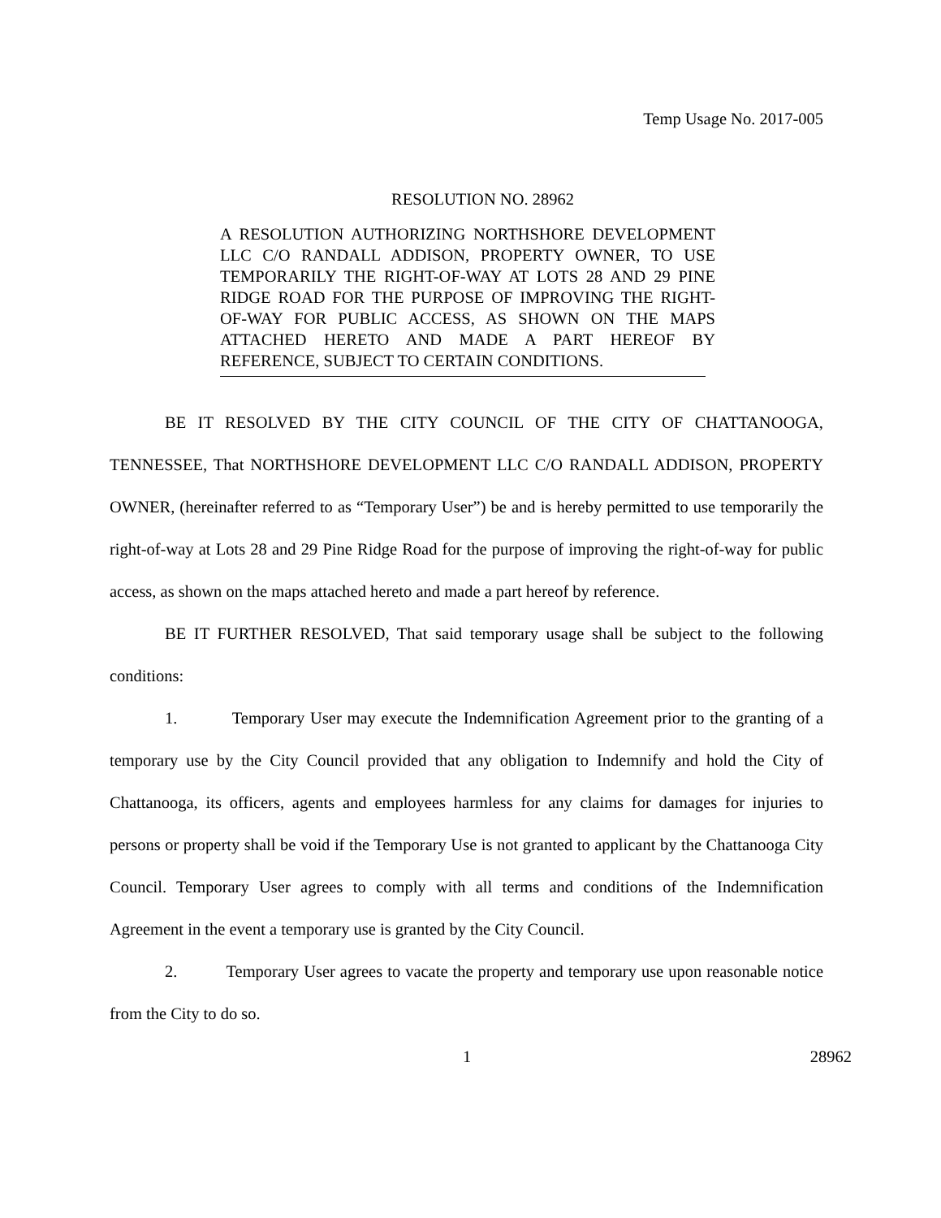Temp Usage No. 2017-005
RESOLUTION NO. 28962
A RESOLUTION AUTHORIZING NORTHSHORE DEVELOPMENT LLC C/O RANDALL ADDISON, PROPERTY OWNER, TO USE TEMPORARILY THE RIGHT-OF-WAY AT LOTS 28 AND 29 PINE RIDGE ROAD FOR THE PURPOSE OF IMPROVING THE RIGHT-OF-WAY FOR PUBLIC ACCESS, AS SHOWN ON THE MAPS ATTACHED HERETO AND MADE A PART HEREOF BY REFERENCE, SUBJECT TO CERTAIN CONDITIONS.
BE IT RESOLVED BY THE CITY COUNCIL OF THE CITY OF CHATTANOOGA, TENNESSEE, That NORTHSHORE DEVELOPMENT LLC C/O RANDALL ADDISON, PROPERTY OWNER, (hereinafter referred to as “Temporary User”) be and is hereby permitted to use temporarily the right-of-way at Lots 28 and 29 Pine Ridge Road for the purpose of improving the right-of-way for public access, as shown on the maps attached hereto and made a part hereof by reference.
BE IT FURTHER RESOLVED, That said temporary usage shall be subject to the following conditions:
1. Temporary User may execute the Indemnification Agreement prior to the granting of a temporary use by the City Council provided that any obligation to Indemnify and hold the City of Chattanooga, its officers, agents and employees harmless for any claims for damages for injuries to persons or property shall be void if the Temporary Use is not granted to applicant by the Chattanooga City Council. Temporary User agrees to comply with all terms and conditions of the Indemnification Agreement in the event a temporary use is granted by the City Council.
2. Temporary User agrees to vacate the property and temporary use upon reasonable notice from the City to do so.
1 28962